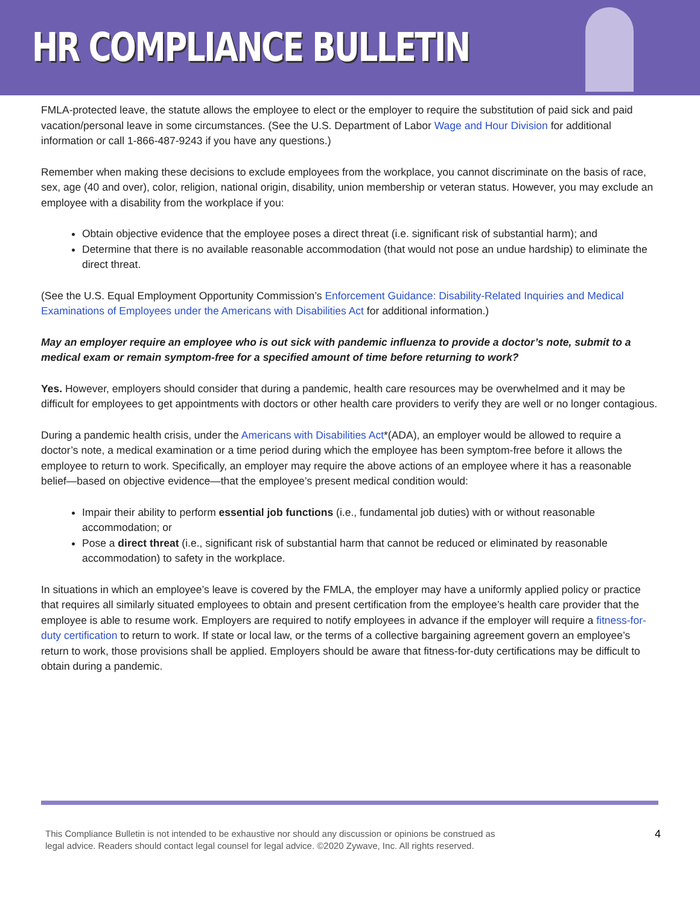HR COMPLIANCE BULLETIN
FMLA-protected leave, the statute allows the employee to elect or the employer to require the substitution of paid sick and paid vacation/personal leave in some circumstances. (See the U.S. Department of Labor Wage and Hour Division for additional information or call 1-866-487-9243 if you have any questions.)
Remember when making these decisions to exclude employees from the workplace, you cannot discriminate on the basis of race, sex, age (40 and over), color, religion, national origin, disability, union membership or veteran status. However, you may exclude an employee with a disability from the workplace if you:
Obtain objective evidence that the employee poses a direct threat (i.e. significant risk of substantial harm); and
Determine that there is no available reasonable accommodation (that would not pose an undue hardship) to eliminate the direct threat.
(See the U.S. Equal Employment Opportunity Commission’s Enforcement Guidance: Disability-Related Inquiries and Medical Examinations of Employees under the Americans with Disabilities Act for additional information.)
May an employer require an employee who is out sick with pandemic influenza to provide a doctor’s note, submit to a medical exam or remain symptom-free for a specified amount of time before returning to work?
Yes. However, employers should consider that during a pandemic, health care resources may be overwhelmed and it may be difficult for employees to get appointments with doctors or other health care providers to verify they are well or no longer contagious.
During a pandemic health crisis, under the Americans with Disabilities Act*(ADA), an employer would be allowed to require a doctor’s note, a medical examination or a time period during which the employee has been symptom-free before it allows the employee to return to work. Specifically, an employer may require the above actions of an employee where it has a reasonable belief—based on objective evidence—that the employee’s present medical condition would:
Impair their ability to perform essential job functions (i.e., fundamental job duties) with or without reasonable accommodation; or
Pose a direct threat (i.e., significant risk of substantial harm that cannot be reduced or eliminated by reasonable accommodation) to safety in the workplace.
In situations in which an employee’s leave is covered by the FMLA, the employer may have a uniformly applied policy or practice that requires all similarly situated employees to obtain and present certification from the employee’s health care provider that the employee is able to resume work. Employers are required to notify employees in advance if the employer will require a fitness-for-duty certification to return to work. If state or local law, or the terms of a collective bargaining agreement govern an employee’s return to work, those provisions shall be applied. Employers should be aware that fitness-for-duty certifications may be difficult to obtain during a pandemic.
This Compliance Bulletin is not intended to be exhaustive nor should any discussion or opinions be construed as
legal advice. Readers should contact legal counsel for legal advice. ©2020 Zywave, Inc. All rights reserved.
4